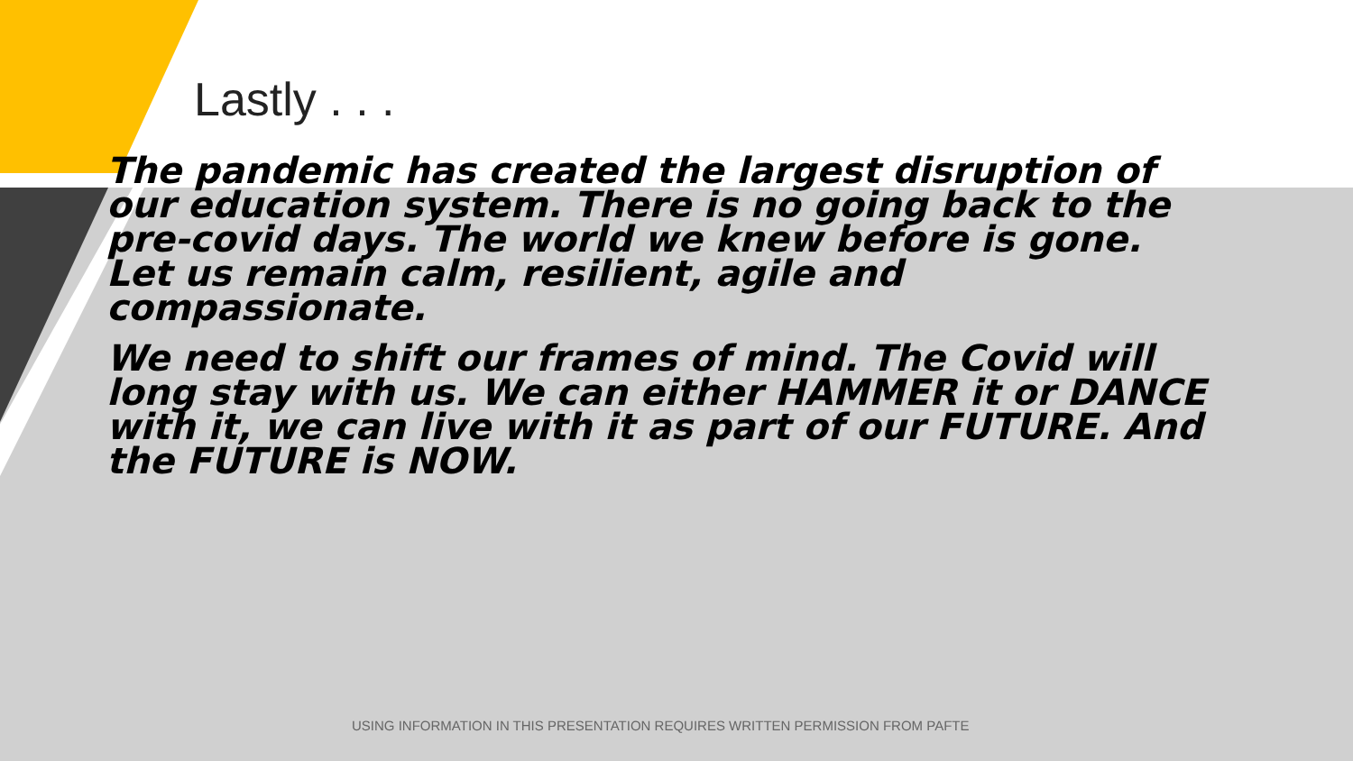Lastly . . .
The pandemic has created the largest disruption of our education system. There is no going back to the pre-covid days. The world we knew before is gone. Let us remain calm, resilient, agile and compassionate.
We need to shift our frames of mind. The Covid will long stay with us. We can either HAMMER it or DANCE with it, we can live with it as part of our FUTURE. And the FUTURE is NOW.
USING INFORMATION IN THIS PRESENTATION REQUIRES WRITTEN PERMISSION FROM PAFTE